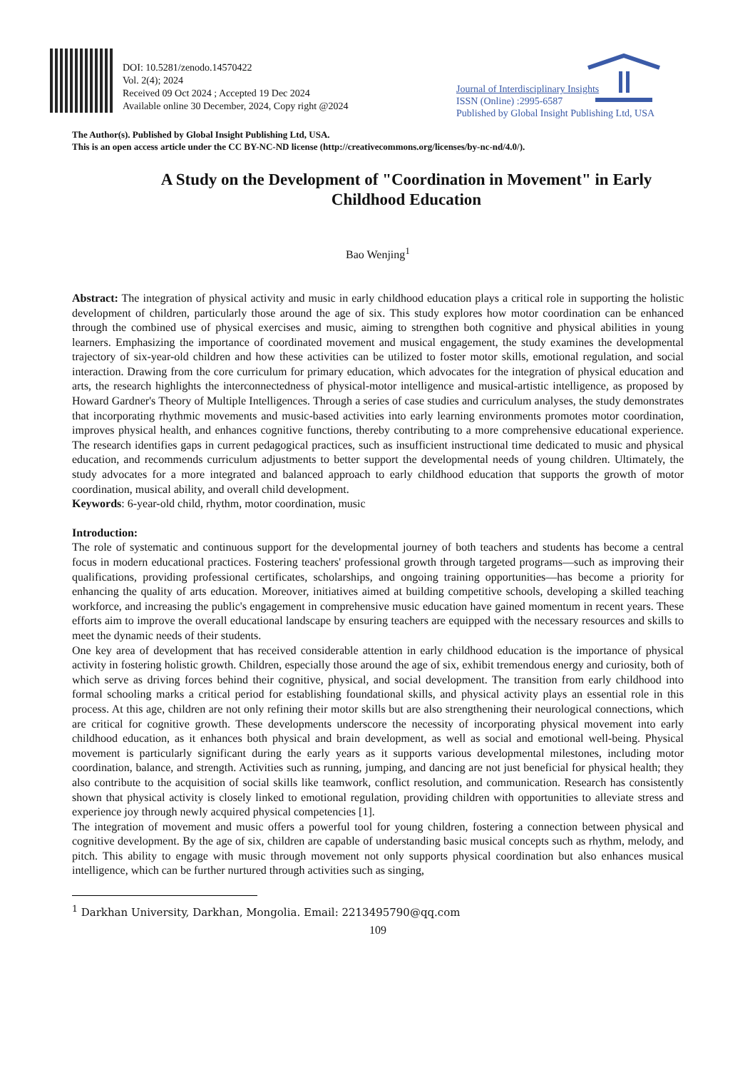DOI: 10.5281/zenodo.14570422
Vol. 2(4); 2024
Received 09 Oct 2024 ; Accepted 19 Dec 2024
Available online 30 December, 2024, Copy right @2024
Journal of Interdisciplinary Insights
ISSN (Online) :2995-6587
Published by Global Insight Publishing Ltd, USA
The Author(s). Published by Global Insight Publishing Ltd, USA.
This is an open access article under the CC BY-NC-ND license (http://creativecommons.org/licenses/by-nc-nd/4.0/).
A Study on the Development of "Coordination in Movement" in Early Childhood Education
Bao Wenjing<sup>1</sup>
Abstract: The integration of physical activity and music in early childhood education plays a critical role in supporting the holistic development of children, particularly those around the age of six. This study explores how motor coordination can be enhanced through the combined use of physical exercises and music, aiming to strengthen both cognitive and physical abilities in young learners. Emphasizing the importance of coordinated movement and musical engagement, the study examines the developmental trajectory of six-year-old children and how these activities can be utilized to foster motor skills, emotional regulation, and social interaction. Drawing from the core curriculum for primary education, which advocates for the integration of physical education and arts, the research highlights the interconnectedness of physical-motor intelligence and musical-artistic intelligence, as proposed by Howard Gardner's Theory of Multiple Intelligences. Through a series of case studies and curriculum analyses, the study demonstrates that incorporating rhythmic movements and music-based activities into early learning environments promotes motor coordination, improves physical health, and enhances cognitive functions, thereby contributing to a more comprehensive educational experience. The research identifies gaps in current pedagogical practices, such as insufficient instructional time dedicated to music and physical education, and recommends curriculum adjustments to better support the developmental needs of young children. Ultimately, the study advocates for a more integrated and balanced approach to early childhood education that supports the growth of motor coordination, musical ability, and overall child development.
Keywords: 6-year-old child, rhythm, motor coordination, music
Introduction:
The role of systematic and continuous support for the developmental journey of both teachers and students has become a central focus in modern educational practices. Fostering teachers' professional growth through targeted programs—such as improving their qualifications, providing professional certificates, scholarships, and ongoing training opportunities—has become a priority for enhancing the quality of arts education. Moreover, initiatives aimed at building competitive schools, developing a skilled teaching workforce, and increasing the public's engagement in comprehensive music education have gained momentum in recent years. These efforts aim to improve the overall educational landscape by ensuring teachers are equipped with the necessary resources and skills to meet the dynamic needs of their students.
One key area of development that has received considerable attention in early childhood education is the importance of physical activity in fostering holistic growth. Children, especially those around the age of six, exhibit tremendous energy and curiosity, both of which serve as driving forces behind their cognitive, physical, and social development. The transition from early childhood into formal schooling marks a critical period for establishing foundational skills, and physical activity plays an essential role in this process. At this age, children are not only refining their motor skills but are also strengthening their neurological connections, which are critical for cognitive growth. These developments underscore the necessity of incorporating physical movement into early childhood education, as it enhances both physical and brain development, as well as social and emotional well-being. Physical movement is particularly significant during the early years as it supports various developmental milestones, including motor coordination, balance, and strength. Activities such as running, jumping, and dancing are not just beneficial for physical health; they also contribute to the acquisition of social skills like teamwork, conflict resolution, and communication. Research has consistently shown that physical activity is closely linked to emotional regulation, providing children with opportunities to alleviate stress and experience joy through newly acquired physical competencies [1].
The integration of movement and music offers a powerful tool for young children, fostering a connection between physical and cognitive development. By the age of six, children are capable of understanding basic musical concepts such as rhythm, melody, and pitch. This ability to engage with music through movement not only supports physical coordination but also enhances musical intelligence, which can be further nurtured through activities such as singing,
<sup>1</sup> Darkhan University, Darkhan, Mongolia. Email: 2213495790@qq.com
109